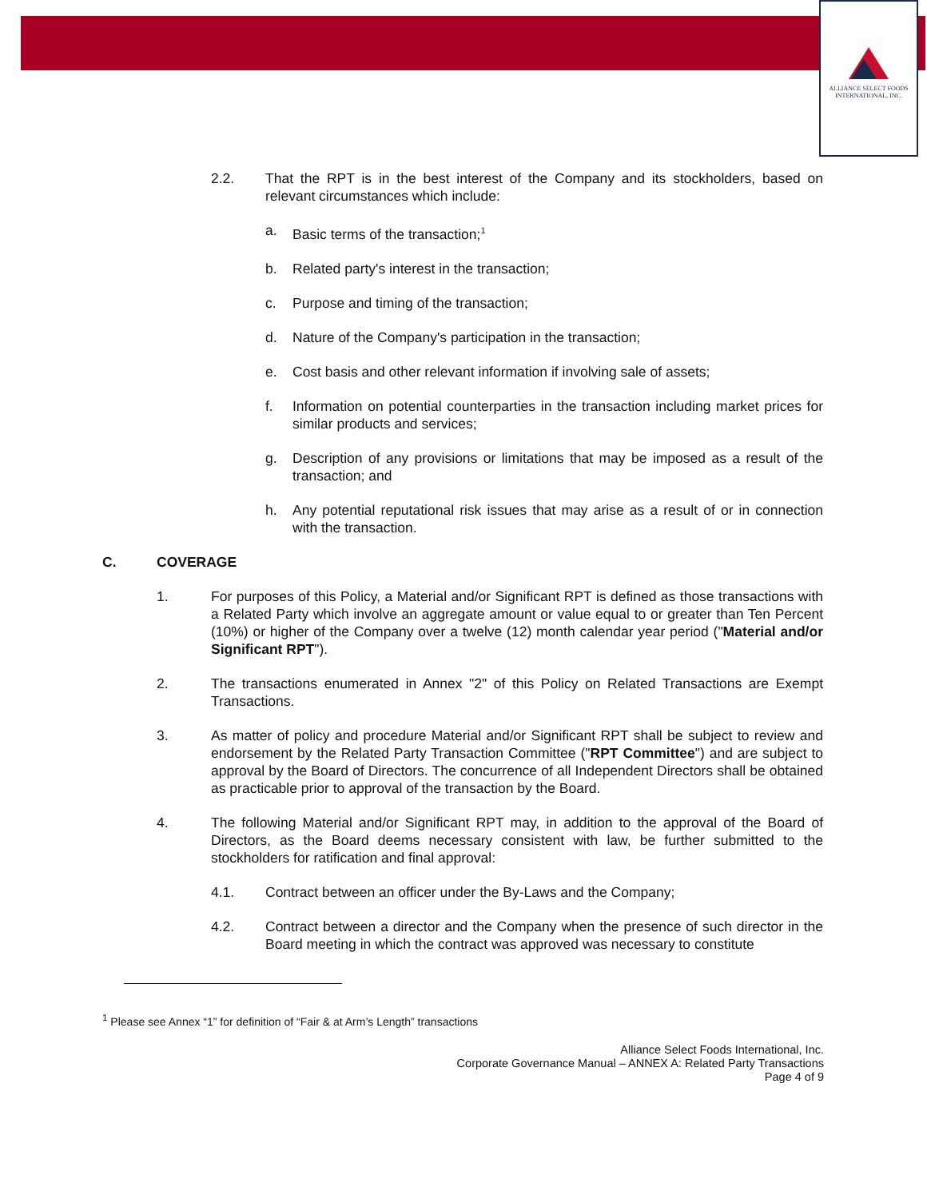ALLIANCE SELECT FOODS
INTERNATIONAL, INC.
2.2. That the RPT is in the best interest of the Company and its stockholders, based on relevant circumstances which include:
a. Basic terms of the transaction;<sup>1</sup>
b. Related party's interest in the transaction;
c. Purpose and timing of the transaction;
d. Nature of the Company's participation in the transaction;
e. Cost basis and other relevant information if involving sale of assets;
f. Information on potential counterparties in the transaction including market prices for similar products and services;
g. Description of any provisions or limitations that may be imposed as a result of the transaction; and
h. Any potential reputational risk issues that may arise as a result of or in connection with the transaction.
C. COVERAGE
1. For purposes of this Policy, a Material and/or Significant RPT is defined as those transactions with a Related Party which involve an aggregate amount or value equal to or greater than Ten Percent (10%) or higher of the Company over a twelve (12) month calendar year period ("Material and/or Significant RPT").
2. The transactions enumerated in Annex "2" of this Policy on Related Transactions are Exempt Transactions.
3. As matter of policy and procedure Material and/or Significant RPT shall be subject to review and endorsement by the Related Party Transaction Committee ("RPT Committee") and are subject to approval by the Board of Directors. The concurrence of all Independent Directors shall be obtained as practicable prior to approval of the transaction by the Board.
4. The following Material and/or Significant RPT may, in addition to the approval of the Board of Directors, as the Board deems necessary consistent with law, be further submitted to the stockholders for ratification and final approval:
4.1. Contract between an officer under the By-Laws and the Company;
4.2. Contract between a director and the Company when the presence of such director in the Board meeting in which the contract was approved was necessary to constitute
<sup>1</sup> Please see Annex “1” for definition of “Fair & at Arm’s Length” transactions
Alliance Select Foods International, Inc.
Corporate Governance Manual – ANNEX A: Related Party Transactions
Page 4 of 9